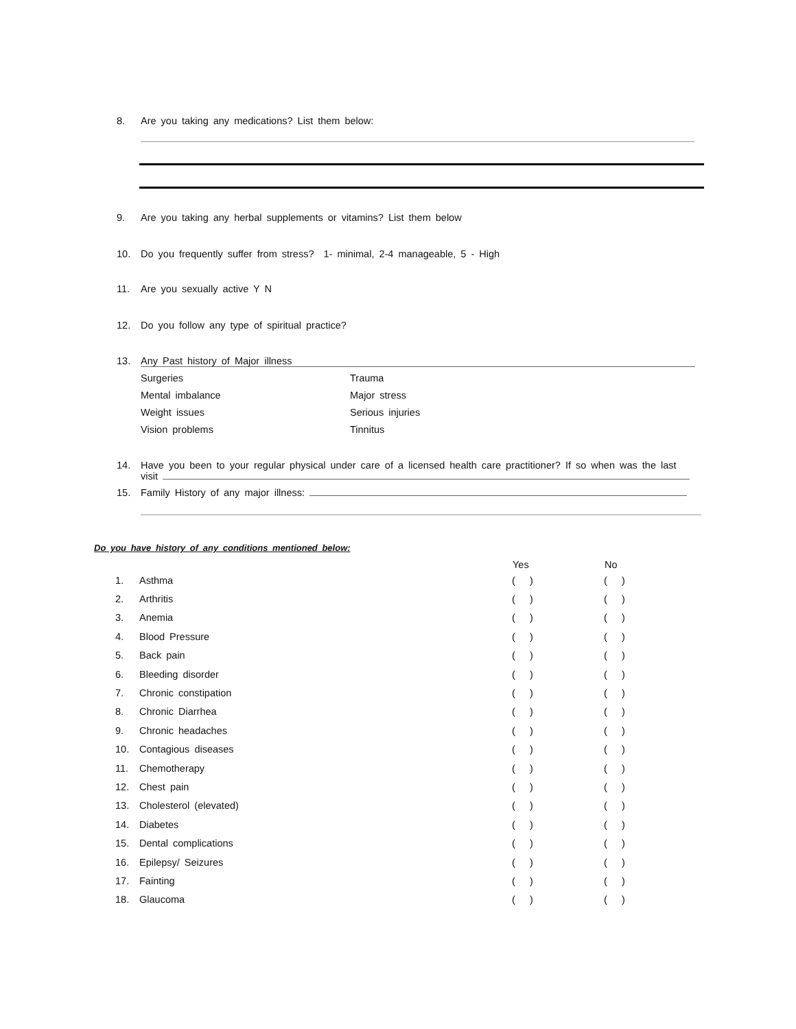8. Are you taking any medications? List them below:
9. Are you taking any herbal supplements or vitamins? List them below
10. Do you frequently suffer from stress? 1- minimal, 2-4 manageable, 5 - High
11. Are you sexually active Y N
12. Do you follow any type of spiritual practice?
13. Any Past history of Major illness
Surgeries Trauma Mental imbalance Major stress Weight issues Serious injuries Vision problems Tinnitus
14. Have you been to your regular physical under care of a licensed health care practitioner? If so when was the last
visit
15. Family History of any major illness:
Do you have history of any conditions mentioned below:
| | | Yes | No |
| --- | --- | --- | --- |
| 1. | Asthma | ( ) | ( ) |
| 2. | Arthritis | ( ) | ( ) |
| 3. | Anemia | ( ) | ( ) |
| 4. | Blood Pressure | ( ) | ( ) |
| 5. | Back pain | ( ) | ( ) |
| 6. | Bleeding disorder | ( ) | ( ) |
| 7. | Chronic constipation | ( ) | ( ) |
| 8. | Chronic Diarrhea | ( ) | ( ) |
| 9. | Chronic headaches | ( ) | ( ) |
| 10. | Contagious diseases | ( ) | ( ) |
| 11. | Chemotherapy | ( ) | ( ) |
| 12. | Chest pain | ( ) | ( ) |
| 13. | Cholesterol (elevated) | ( ) | ( ) |
| 14. | Diabetes | ( ) | ( ) |
| 15. | Dental complications | ( ) | ( ) |
| 16. | Epilepsy/ Seizures | ( ) | ( ) |
| 17. | Fainting | ( ) | ( ) |
| 18. | Glaucoma | ( ) | ( ) |